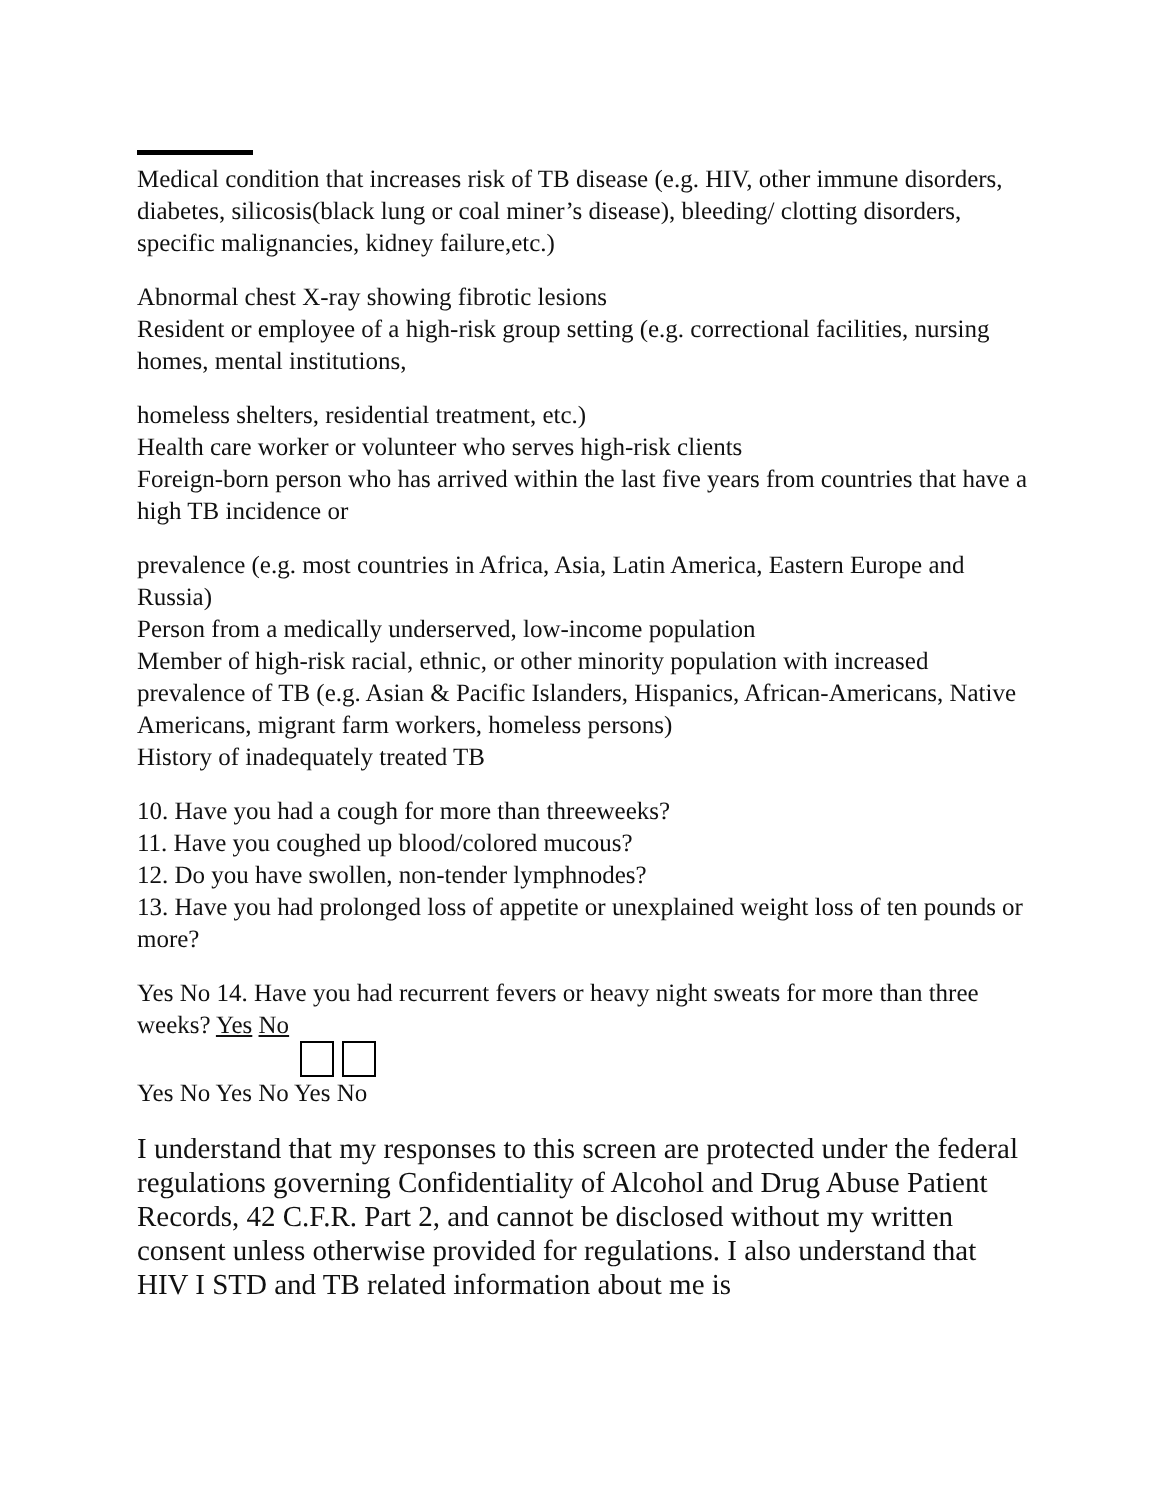Medical condition that increases risk of TB disease (e.g. HIV, other immune disorders, diabetes, silicosis(black lung or coal miner’s disease), bleeding/ clotting disorders, specific malignancies, kidney failure,etc.)
Abnormal chest X-ray showing fibrotic lesions
Resident or employee of a high-risk group setting (e.g. correctional facilities, nursing homes, mental institutions,
homeless shelters, residential treatment, etc.)
Health care worker or volunteer who serves high-risk clients
Foreign-born person who has arrived within the last five years from countries that have a high TB incidence or
prevalence (e.g. most countries in Africa, Asia, Latin America, Eastern Europe and Russia)
Person from a medically underserved, low-income population
Member of high-risk racial, ethnic, or other minority population with increased prevalence of TB (e.g. Asian & Pacific Islanders, Hispanics, African-Americans, Native Americans, migrant farm workers, homeless persons)
History of inadequately treated TB
10. Have you had a cough for more than threeweeks?
11. Have you coughed up blood/colored mucous?
12. Do you have swollen, non-tender lymphnodes?
13. Have you had prolonged loss of appetite or unexplained weight loss of ten pounds or more?
Yes No 14. Have you had recurrent fevers or heavy night sweats for more than three weeks? Yes No
Yes No Yes No Yes No
I understand that my responses to this screen are protected under the federal regulations governing Confidentiality of Alcohol and Drug Abuse Patient Records, 42 C.F.R. Part 2, and cannot be disclosed without my written consent unless otherwise provided for regulations. I also understand that HIV I STD and TB related information about me is